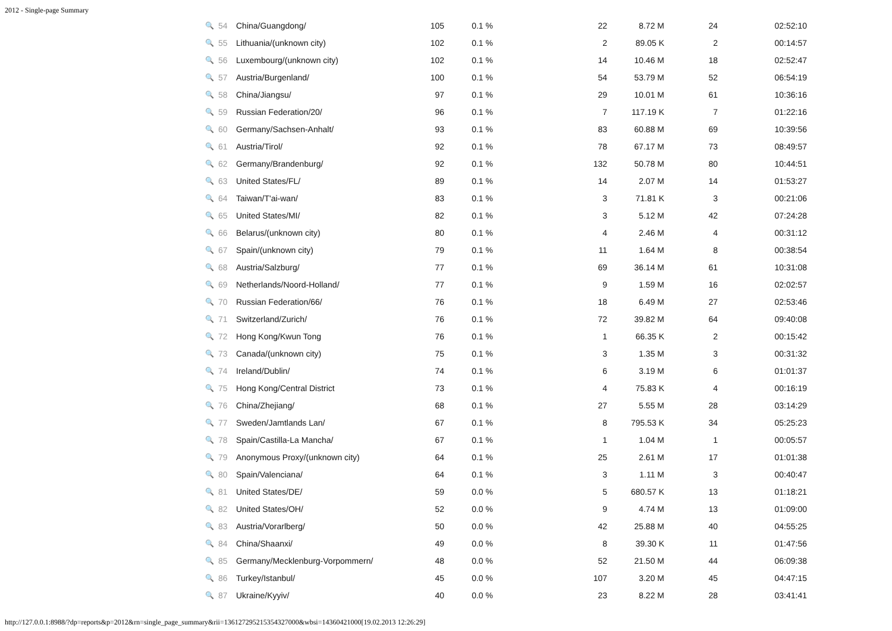2012 - Single-page Summary
| 🔍 | 54 | China/Guangdong/ | 105 | 0.1 % | 22 | 8.72 M | 24 | 02:52:10 |
| 🔍 | 55 | Lithuania/(unknown city) | 102 | 0.1 % | 2 | 89.05 K | 2 | 00:14:57 |
| 🔍 | 56 | Luxembourg/(unknown city) | 102 | 0.1 % | 14 | 10.46 M | 18 | 02:52:47 |
| 🔍 | 57 | Austria/Burgenland/ | 100 | 0.1 % | 54 | 53.79 M | 52 | 06:54:19 |
| 🔍 | 58 | China/Jiangsu/ | 97 | 0.1 % | 29 | 10.01 M | 61 | 10:36:16 |
| 🔍 | 59 | Russian Federation/20/ | 96 | 0.1 % | 7 | 117.19 K | 7 | 01:22:16 |
| 🔍 | 60 | Germany/Sachsen-Anhalt/ | 93 | 0.1 % | 83 | 60.88 M | 69 | 10:39:56 |
| 🔍 | 61 | Austria/Tirol/ | 92 | 0.1 % | 78 | 67.17 M | 73 | 08:49:57 |
| 🔍 | 62 | Germany/Brandenburg/ | 92 | 0.1 % | 132 | 50.78 M | 80 | 10:44:51 |
| 🔍 | 63 | United States/FL/ | 89 | 0.1 % | 14 | 2.07 M | 14 | 01:53:27 |
| 🔍 | 64 | Taiwan/T'ai-wan/ | 83 | 0.1 % | 3 | 71.81 K | 3 | 00:21:06 |
| 🔍 | 65 | United States/MI/ | 82 | 0.1 % | 3 | 5.12 M | 42 | 07:24:28 |
| 🔍 | 66 | Belarus/(unknown city) | 80 | 0.1 % | 4 | 2.46 M | 4 | 00:31:12 |
| 🔍 | 67 | Spain/(unknown city) | 79 | 0.1 % | 11 | 1.64 M | 8 | 00:38:54 |
| 🔍 | 68 | Austria/Salzburg/ | 77 | 0.1 % | 69 | 36.14 M | 61 | 10:31:08 |
| 🔍 | 69 | Netherlands/Noord-Holland/ | 77 | 0.1 % | 9 | 1.59 M | 16 | 02:02:57 |
| 🔍 | 70 | Russian Federation/66/ | 76 | 0.1 % | 18 | 6.49 M | 27 | 02:53:46 |
| 🔍 | 71 | Switzerland/Zurich/ | 76 | 0.1 % | 72 | 39.82 M | 64 | 09:40:08 |
| 🔍 | 72 | Hong Kong/Kwun Tong | 76 | 0.1 % | 1 | 66.35 K | 2 | 00:15:42 |
| 🔍 | 73 | Canada/(unknown city) | 75 | 0.1 % | 3 | 1.35 M | 3 | 00:31:32 |
| 🔍 | 74 | Ireland/Dublin/ | 74 | 0.1 % | 6 | 3.19 M | 6 | 01:01:37 |
| 🔍 | 75 | Hong Kong/Central District | 73 | 0.1 % | 4 | 75.83 K | 4 | 00:16:19 |
| 🔍 | 76 | China/Zhejiang/ | 68 | 0.1 % | 27 | 5.55 M | 28 | 03:14:29 |
| 🔍 | 77 | Sweden/Jamtlands Lan/ | 67 | 0.1 % | 8 | 795.53 K | 34 | 05:25:23 |
| 🔍 | 78 | Spain/Castilla-La Mancha/ | 67 | 0.1 % | 1 | 1.04 M | 1 | 00:05:57 |
| 🔍 | 79 | Anonymous Proxy/(unknown city) | 64 | 0.1 % | 25 | 2.61 M | 17 | 01:01:38 |
| 🔍 | 80 | Spain/Valenciana/ | 64 | 0.1 % | 3 | 1.11 M | 3 | 00:40:47 |
| 🔍 | 81 | United States/DE/ | 59 | 0.0 % | 5 | 680.57 K | 13 | 01:18:21 |
| 🔍 | 82 | United States/OH/ | 52 | 0.0 % | 9 | 4.74 M | 13 | 01:09:00 |
| 🔍 | 83 | Austria/Vorarlberg/ | 50 | 0.0 % | 42 | 25.88 M | 40 | 04:55:25 |
| 🔍 | 84 | China/Shaanxi/ | 49 | 0.0 % | 8 | 39.30 K | 11 | 01:47:56 |
| 🔍 | 85 | Germany/Mecklenburg-Vorpommern/ | 48 | 0.0 % | 52 | 21.50 M | 44 | 06:09:38 |
| 🔍 | 86 | Turkey/Istanbul/ | 45 | 0.0 % | 107 | 3.20 M | 45 | 04:47:15 |
| 🔍 | 87 | Ukraine/Kyyiv/ | 40 | 0.0 % | 23 | 8.22 M | 28 | 03:41:41 |
http://127.0.0.1:8988/?dp=reports&p=2012&rn=single_page_summary&rii=1361272952153543270​00&wbsi=14360421000[19.02.2013 12:26:29]